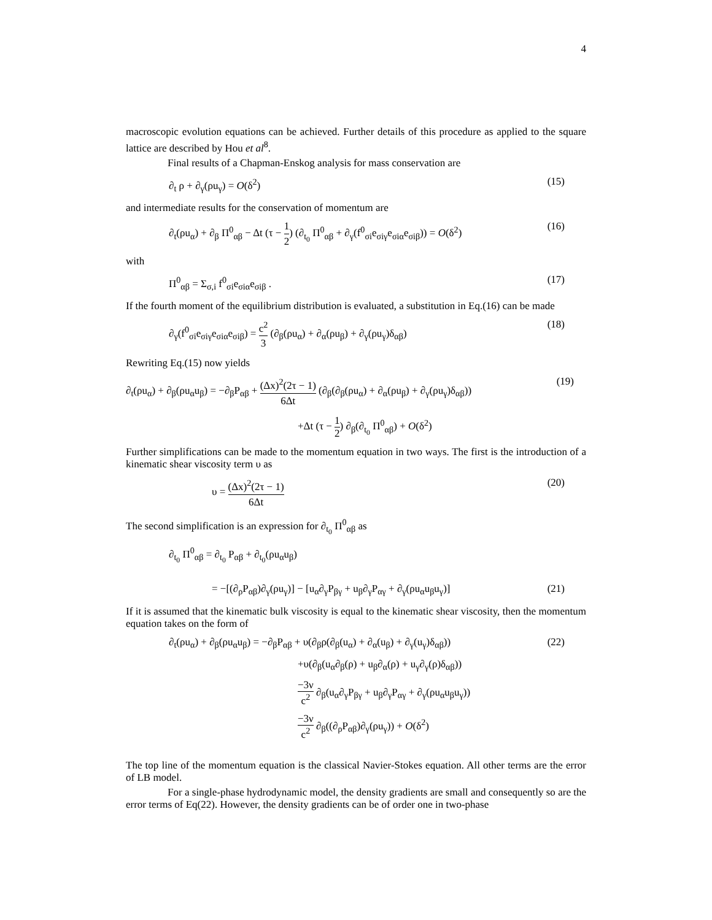4
macroscopic evolution equations can be achieved. Further details of this procedure as applied to the square lattice are described by Hou et al<sup>8</sup>.
Final results of a Chapman-Enskog analysis for mass conservation are
∂<sub>t</sub> ρ + ∂<sub>γ</sub>(ρu<sub>γ</sub>) = O(δ<sup>2</sup>) (15)
and intermediate results for the conservation of momentum are
∂<sub>t</sub>(ρu<sub>α</sub>) + ∂<sub>β</sub> Π<sup>0</sup><sub>αβ</sub> − Δt (τ − 1 2) (∂<sub>t<sub>0</sub></sub> Π<sup>0</sup><sub>αβ</sub> + ∂<sub>γ</sub>(f<sup>0</sup><sub>σi</sub>e<sub>σiγ</sub>e<sub>σiα</sub>e<sub>σiβ</sub>)) = O(δ<sup>2</sup>) (16)
with
Π<sup>0</sup><sub>αβ</sub> = Σ<sub>σ,i</sub> f<sup>0</sup><sub>σi</sub>e<sub>σiα</sub>e<sub>σiβ</sub> . (17)
If the fourth moment of the equilibrium distribution is evaluated, a substitution in Eq.(16) can be made
∂<sub>γ</sub>(f<sup>0</sup><sub>σi</sub>e<sub>σiγ</sub>e<sub>σiα</sub>e<sub>σiβ</sub>) = c<sup>2</sup> 3 (∂<sub>β</sub>(ρu<sub>α</sub>) + ∂<sub>α</sub>(ρu<sub>β</sub>) + ∂<sub>γ</sub>(ρu<sub>γ</sub>)δ<sub>αβ</sub>) (18)
Rewriting Eq.(15) now yields
∂<sub>t</sub>(ρu<sub>α</sub>) + ∂<sub>β</sub>(ρu<sub>α</sub>u<sub>β</sub>) = −∂<sub>β</sub>P<sub>αβ</sub> + (Δx)<sup>2</sup>(2τ − 1) 6Δt (∂<sub>β</sub>(∂<sub>β</sub>(ρu<sub>α</sub>) + ∂<sub>α</sub>(ρu<sub>β</sub>) + ∂<sub>γ</sub>(ρu<sub>γ</sub>)δ<sub>αβ</sub>)) (19)
+Δt (τ − 1 2) ∂<sub>β</sub>(∂<sub>t<sub>0</sub></sub> Π<sup>0</sup><sub>αβ</sub>) + O(δ<sup>2</sup>)
Further simplifications can be made to the momentum equation in two ways. The first is the introduction of a kinematic shear viscosity term υ as
υ = (Δx)<sup>2</sup>(2τ − 1) 6Δt (20)
The second simplification is an expression for ∂<sub>t<sub>0</sub></sub> Π<sup>0</sup><sub>αβ</sub> as
∂<sub>t<sub>0</sub></sub> Π<sup>0</sup><sub>αβ</sub> = ∂<sub>t<sub>0</sub></sub> P<sub>αβ</sub> + ∂<sub>t<sub>0</sub></sub>(ρu<sub>α</sub>u<sub>β</sub>)
= −[(∂<sub>ρ</sub>P<sub>αβ</sub>)∂<sub>γ</sub>(ρu<sub>γ</sub>)] − [u<sub>α</sub>∂<sub>γ</sub>P<sub>βγ</sub> + u<sub>β</sub>∂<sub>γ</sub>P<sub>αγ</sub> + ∂<sub>γ</sub>(ρu<sub>α</sub>u<sub>β</sub>u<sub>γ</sub>)] (21)
If it is assumed that the kinematic bulk viscosity is equal to the kinematic shear viscosity, then the momentum equation takes on the form of
∂<sub>t</sub>(ρu<sub>α</sub>) + ∂<sub>β</sub>(ρu<sub>α</sub>u<sub>β</sub>) = −∂<sub>β</sub>P<sub>αβ</sub> + υ(∂<sub>β</sub>ρ(∂<sub>β</sub>(u<sub>α</sub>) + ∂<sub>α</sub>(u<sub>β</sub>) + ∂<sub>γ</sub>(u<sub>γ</sub>)δ<sub>αβ</sub>)) (22)
+υ(∂<sub>β</sub>(u<sub>α</sub>∂<sub>β</sub>(ρ) + u<sub>β</sub>∂<sub>α</sub>(ρ) + u<sub>γ</sub>∂<sub>γ</sub>(ρ)δ<sub>αβ</sub>))
−3ν c<sup>2</sup> ∂<sub>β</sub>(u<sub>α</sub>∂<sub>γ</sub>P<sub>βγ</sub> + u<sub>β</sub>∂<sub>γ</sub>P<sub>αγ</sub> + ∂<sub>γ</sub>(ρu<sub>α</sub>u<sub>β</sub>u<sub>γ</sub>))
−3ν c<sup>2</sup> ∂<sub>β</sub>((∂<sub>ρ</sub>P<sub>αβ</sub>)∂<sub>γ</sub>(ρu<sub>γ</sub>)) + O(δ<sup>2</sup>)
The top line of the momentum equation is the classical Navier-Stokes equation. All other terms are the error of LB model.
For a single-phase hydrodynamic model, the density gradients are small and consequently so are the error terms of Eq(22). However, the density gradients can be of order one in two-phase